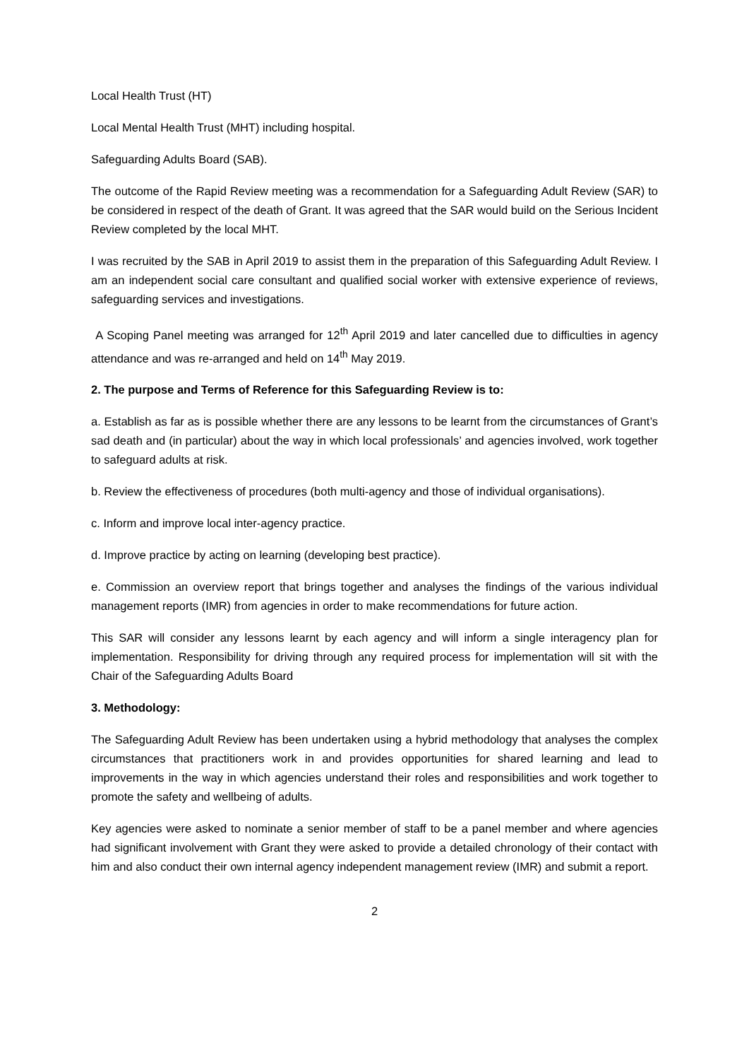Local Health Trust (HT)
Local Mental Health Trust (MHT) including hospital.
Safeguarding Adults Board (SAB).
The outcome of the Rapid Review meeting was a recommendation for a Safeguarding Adult Review (SAR) to be considered in respect of the death of Grant. It was agreed that the SAR would build on the Serious Incident Review completed by the local MHT.
I was recruited by the SAB in April 2019 to assist them in the preparation of this Safeguarding Adult Review. I am an independent social care consultant and qualified social worker with extensive experience of reviews, safeguarding services and investigations.
A Scoping Panel meeting was arranged for 12<sup>th</sup> April 2019 and later cancelled due to difficulties in agency attendance and was re-arranged and held on 14<sup>th</sup> May 2019.
2. The purpose and Terms of Reference for this Safeguarding Review is to:
a. Establish as far as is possible whether there are any lessons to be learnt from the circumstances of Grant’s sad death and (in particular) about the way in which local professionals’ and agencies involved, work together to safeguard adults at risk.
b. Review the effectiveness of procedures (both multi-agency and those of individual organisations).
c. Inform and improve local inter-agency practice.
d. Improve practice by acting on learning (developing best practice).
e. Commission an overview report that brings together and analyses the findings of the various individual management reports (IMR) from agencies in order to make recommendations for future action.
This SAR will consider any lessons learnt by each agency and will inform a single interagency plan for implementation. Responsibility for driving through any required process for implementation will sit with the Chair of the Safeguarding Adults Board
3. Methodology:
The Safeguarding Adult Review has been undertaken using a hybrid methodology that analyses the complex circumstances that practitioners work in and provides opportunities for shared learning and lead to improvements in the way in which agencies understand their roles and responsibilities and work together to promote the safety and wellbeing of adults.
Key agencies were asked to nominate a senior member of staff to be a panel member and where agencies had significant involvement with Grant they were asked to provide a detailed chronology of their contact with him and also conduct their own internal agency independent management review (IMR) and submit a report.
2